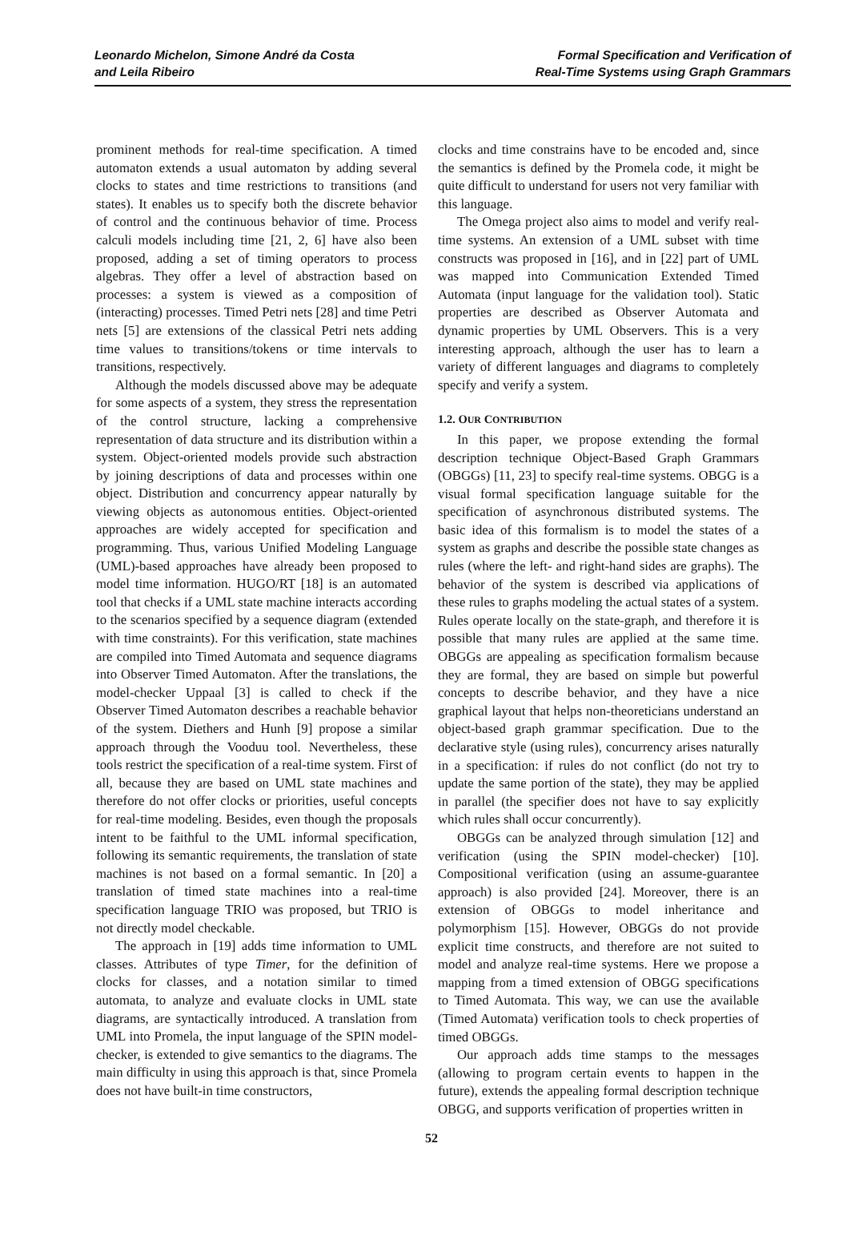Leonardo Michelon, Simone André da Costa
and Leila Ribeiro
Formal Specification and Verification of
Real-Time Systems using Graph Grammars
prominent methods for real-time specification. A timed automaton extends a usual automaton by adding several clocks to states and time restrictions to transitions (and states). It enables us to specify both the discrete behavior of control and the continuous behavior of time. Process calculi models including time [21, 2, 6] have also been proposed, adding a set of timing operators to process algebras. They offer a level of abstraction based on processes: a system is viewed as a composition of (interacting) processes. Timed Petri nets [28] and time Petri nets [5] are extensions of the classical Petri nets adding time values to transitions/tokens or time intervals to transitions, respectively.
Although the models discussed above may be adequate for some aspects of a system, they stress the representation of the control structure, lacking a comprehensive representation of data structure and its distribution within a system. Object-oriented models provide such abstraction by joining descriptions of data and processes within one object. Distribution and concurrency appear naturally by viewing objects as autonomous entities. Object-oriented approaches are widely accepted for specification and programming. Thus, various Unified Modeling Language (UML)-based approaches have already been proposed to model time information. HUGO/RT [18] is an automated tool that checks if a UML state machine interacts according to the scenarios specified by a sequence diagram (extended with time constraints). For this verification, state machines are compiled into Timed Automata and sequence diagrams into Observer Timed Automaton. After the translations, the model-checker Uppaal [3] is called to check if the Observer Timed Automaton describes a reachable behavior of the system. Diethers and Hunh [9] propose a similar approach through the Vooduu tool. Nevertheless, these tools restrict the specification of a real-time system. First of all, because they are based on UML state machines and therefore do not offer clocks or priorities, useful concepts for real-time modeling. Besides, even though the proposals intent to be faithful to the UML informal specification, following its semantic requirements, the translation of state machines is not based on a formal semantic. In [20] a translation of timed state machines into a real-time specification language TRIO was proposed, but TRIO is not directly model checkable.
The approach in [19] adds time information to UML classes. Attributes of type Timer, for the definition of clocks for classes, and a notation similar to timed automata, to analyze and evaluate clocks in UML state diagrams, are syntactically introduced. A translation from UML into Promela, the input language of the SPIN model-checker, is extended to give semantics to the diagrams. The main difficulty in using this approach is that, since Promela does not have built-in time constructors,
clocks and time constrains have to be encoded and, since the semantics is defined by the Promela code, it might be quite difficult to understand for users not very familiar with this language.
The Omega project also aims to model and verify real-time systems. An extension of a UML subset with time constructs was proposed in [16], and in [22] part of UML was mapped into Communication Extended Timed Automata (input language for the validation tool). Static properties are described as Observer Automata and dynamic properties by UML Observers. This is a very interesting approach, although the user has to learn a variety of different languages and diagrams to completely specify and verify a system.
1.2. OUR CONTRIBUTION
In this paper, we propose extending the formal description technique Object-Based Graph Grammars (OBGGs) [11, 23] to specify real-time systems. OBGG is a visual formal specification language suitable for the specification of asynchronous distributed systems. The basic idea of this formalism is to model the states of a system as graphs and describe the possible state changes as rules (where the left- and right-hand sides are graphs). The behavior of the system is described via applications of these rules to graphs modeling the actual states of a system. Rules operate locally on the state-graph, and therefore it is possible that many rules are applied at the same time. OBGGs are appealing as specification formalism because they are formal, they are based on simple but powerful concepts to describe behavior, and they have a nice graphical layout that helps non-theoreticians understand an object-based graph grammar specification. Due to the declarative style (using rules), concurrency arises naturally in a specification: if rules do not conflict (do not try to update the same portion of the state), they may be applied in parallel (the specifier does not have to say explicitly which rules shall occur concurrently).
OBGGs can be analyzed through simulation [12] and verification (using the SPIN model-checker) [10]. Compositional verification (using an assume-guarantee approach) is also provided [24]. Moreover, there is an extension of OBGGs to model inheritance and polymorphism [15]. However, OBGGs do not provide explicit time constructs, and therefore are not suited to model and analyze real-time systems. Here we propose a mapping from a timed extension of OBGG specifications to Timed Automata. This way, we can use the available (Timed Automata) verification tools to check properties of timed OBGGs.
Our approach adds time stamps to the messages (allowing to program certain events to happen in the future), extends the appealing formal description technique OBGG, and supports verification of properties written in
52